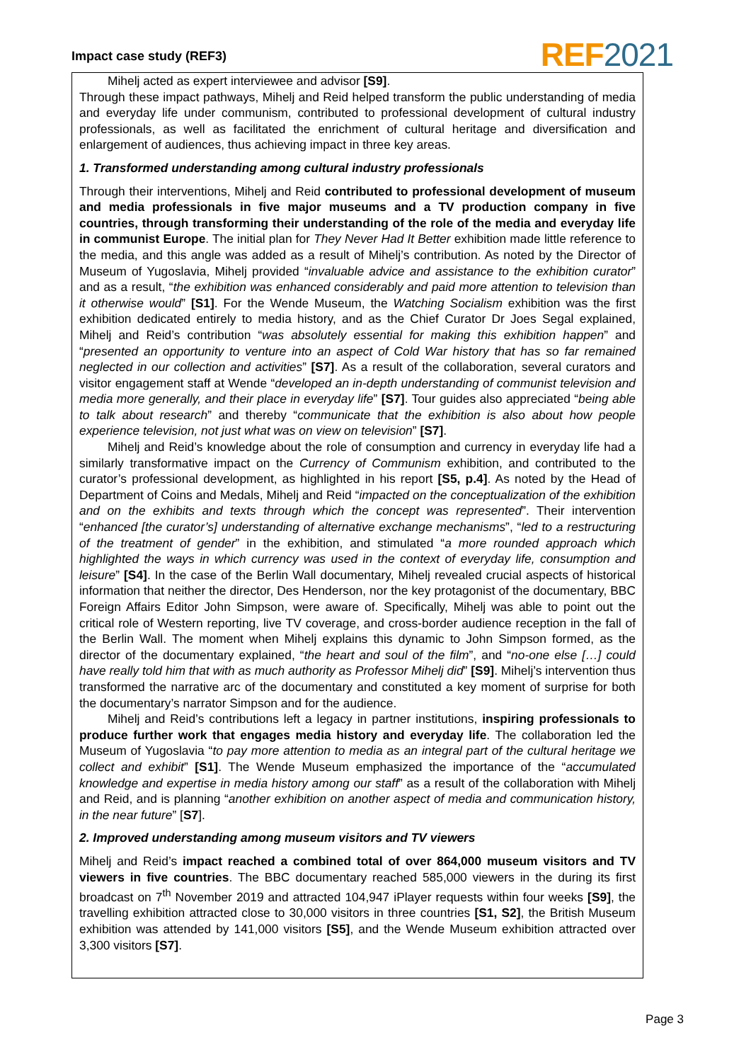Impact case study (REF3) REF 2021
Mihelj acted as expert interviewee and advisor [S9].
Through these impact pathways, Mihelj and Reid helped transform the public understanding of media and everyday life under communism, contributed to professional development of cultural industry professionals, as well as facilitated the enrichment of cultural heritage and diversification and enlargement of audiences, thus achieving impact in three key areas.
1. Transformed understanding among cultural industry professionals
Through their interventions, Mihelj and Reid contributed to professional development of museum and media professionals in five major museums and a TV production company in five countries, through transforming their understanding of the role of the media and everyday life in communist Europe. The initial plan for They Never Had It Better exhibition made little reference to the media, and this angle was added as a result of Mihelj’s contribution. As noted by the Director of Museum of Yugoslavia, Mihelj provided “invaluable advice and assistance to the exhibition curator” and as a result, “the exhibition was enhanced considerably and paid more attention to television than it otherwise would” [S1]. For the Wende Museum, the Watching Socialism exhibition was the first exhibition dedicated entirely to media history, and as the Chief Curator Dr Joes Segal explained, Mihelj and Reid’s contribution “was absolutely essential for making this exhibition happen” and “presented an opportunity to venture into an aspect of Cold War history that has so far remained neglected in our collection and activities” [S7]. As a result of the collaboration, several curators and visitor engagement staff at Wende “developed an in-depth understanding of communist television and media more generally, and their place in everyday life” [S7]. Tour guides also appreciated “being able to talk about research” and thereby “communicate that the exhibition is also about how people experience television, not just what was on view on television” [S7].
Mihelj and Reid’s knowledge about the role of consumption and currency in everyday life had a similarly transformative impact on the Currency of Communism exhibition, and contributed to the curator’s professional development, as highlighted in his report [S5, p.4]. As noted by the Head of Department of Coins and Medals, Mihelj and Reid “impacted on the conceptualization of the exhibition and on the exhibits and texts through which the concept was represented”. Their intervention “enhanced [the curator’s] understanding of alternative exchange mechanisms”, “led to a restructuring of the treatment of gender” in the exhibition, and stimulated “a more rounded approach which highlighted the ways in which currency was used in the context of everyday life, consumption and leisure” [S4]. In the case of the Berlin Wall documentary, Mihelj revealed crucial aspects of historical information that neither the director, Des Henderson, nor the key protagonist of the documentary, BBC Foreign Affairs Editor John Simpson, were aware of. Specifically, Mihelj was able to point out the critical role of Western reporting, live TV coverage, and cross-border audience reception in the fall of the Berlin Wall. The moment when Mihelj explains this dynamic to John Simpson formed, as the director of the documentary explained, “the heart and soul of the film”, and “no-one else […] could have really told him that with as much authority as Professor Mihelj did” [S9]. Mihelj’s intervention thus transformed the narrative arc of the documentary and constituted a key moment of surprise for both the documentary’s narrator Simpson and for the audience.
Mihelj and Reid’s contributions left a legacy in partner institutions, inspiring professionals to produce further work that engages media history and everyday life. The collaboration led the Museum of Yugoslavia “to pay more attention to media as an integral part of the cultural heritage we collect and exhibit” [S1]. The Wende Museum emphasized the importance of the “accumulated knowledge and expertise in media history among our staff” as a result of the collaboration with Mihelj and Reid, and is planning “another exhibition on another aspect of media and communication history, in the near future” [S7].
2. Improved understanding among museum visitors and TV viewers
Mihelj and Reid’s impact reached a combined total of over 864,000 museum visitors and TV viewers in five countries. The BBC documentary reached 585,000 viewers in the during its first broadcast on 7<sup>th</sup> November 2019 and attracted 104,947 iPlayer requests within four weeks [S9], the travelling exhibition attracted close to 30,000 visitors in three countries [S1, S2], the British Museum exhibition was attended by 141,000 visitors [S5], and the Wende Museum exhibition attracted over 3,300 visitors [S7].
Page 3